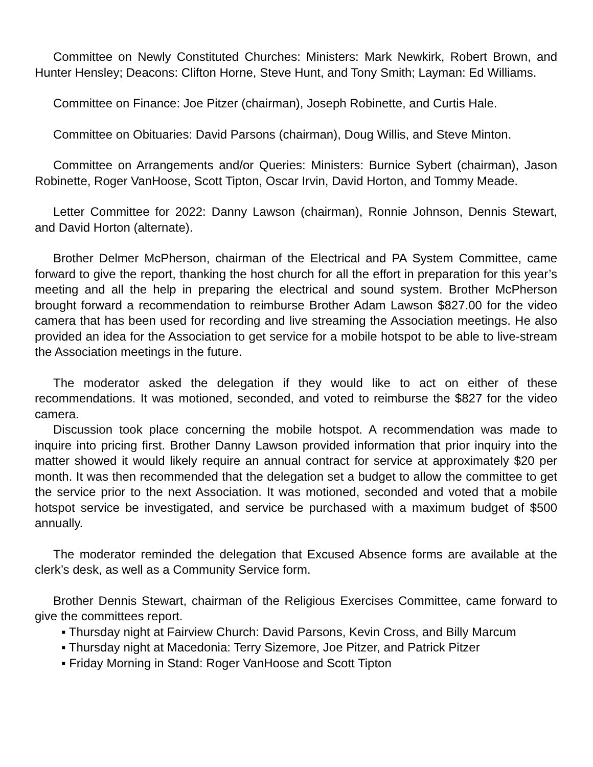Committee on Newly Constituted Churches: Ministers: Mark Newkirk, Robert Brown, and Hunter Hensley; Deacons: Clifton Horne, Steve Hunt, and Tony Smith; Layman: Ed Williams.
Committee on Finance: Joe Pitzer (chairman), Joseph Robinette, and Curtis Hale.
Committee on Obituaries: David Parsons (chairman), Doug Willis, and Steve Minton.
Committee on Arrangements and/or Queries: Ministers: Burnice Sybert (chairman), Jason Robinette, Roger VanHoose, Scott Tipton, Oscar Irvin, David Horton, and Tommy Meade.
Letter Committee for 2022: Danny Lawson (chairman), Ronnie Johnson, Dennis Stewart, and David Horton (alternate).
Brother Delmer McPherson, chairman of the Electrical and PA System Committee, came forward to give the report, thanking the host church for all the effort in preparation for this year’s meeting and all the help in preparing the electrical and sound system. Brother McPherson brought forward a recommendation to reimburse Brother Adam Lawson $827.00 for the video camera that has been used for recording and live streaming the Association meetings. He also provided an idea for the Association to get service for a mobile hotspot to be able to live-stream the Association meetings in the future.
The moderator asked the delegation if they would like to act on either of these recommendations. It was motioned, seconded, and voted to reimburse the $827 for the video camera.
Discussion took place concerning the mobile hotspot. A recommendation was made to inquire into pricing first. Brother Danny Lawson provided information that prior inquiry into the matter showed it would likely require an annual contract for service at approximately $20 per month. It was then recommended that the delegation set a budget to allow the committee to get the service prior to the next Association. It was motioned, seconded and voted that a mobile hotspot service be investigated, and service be purchased with a maximum budget of $500 annually.
The moderator reminded the delegation that Excused Absence forms are available at the clerk’s desk, as well as a Community Service form.
Brother Dennis Stewart, chairman of the Religious Exercises Committee, came forward to give the committees report.
▪ Thursday night at Fairview Church: David Parsons, Kevin Cross, and Billy Marcum
▪ Thursday night at Macedonia: Terry Sizemore, Joe Pitzer, and Patrick Pitzer
▪ Friday Morning in Stand: Roger VanHoose and Scott Tipton